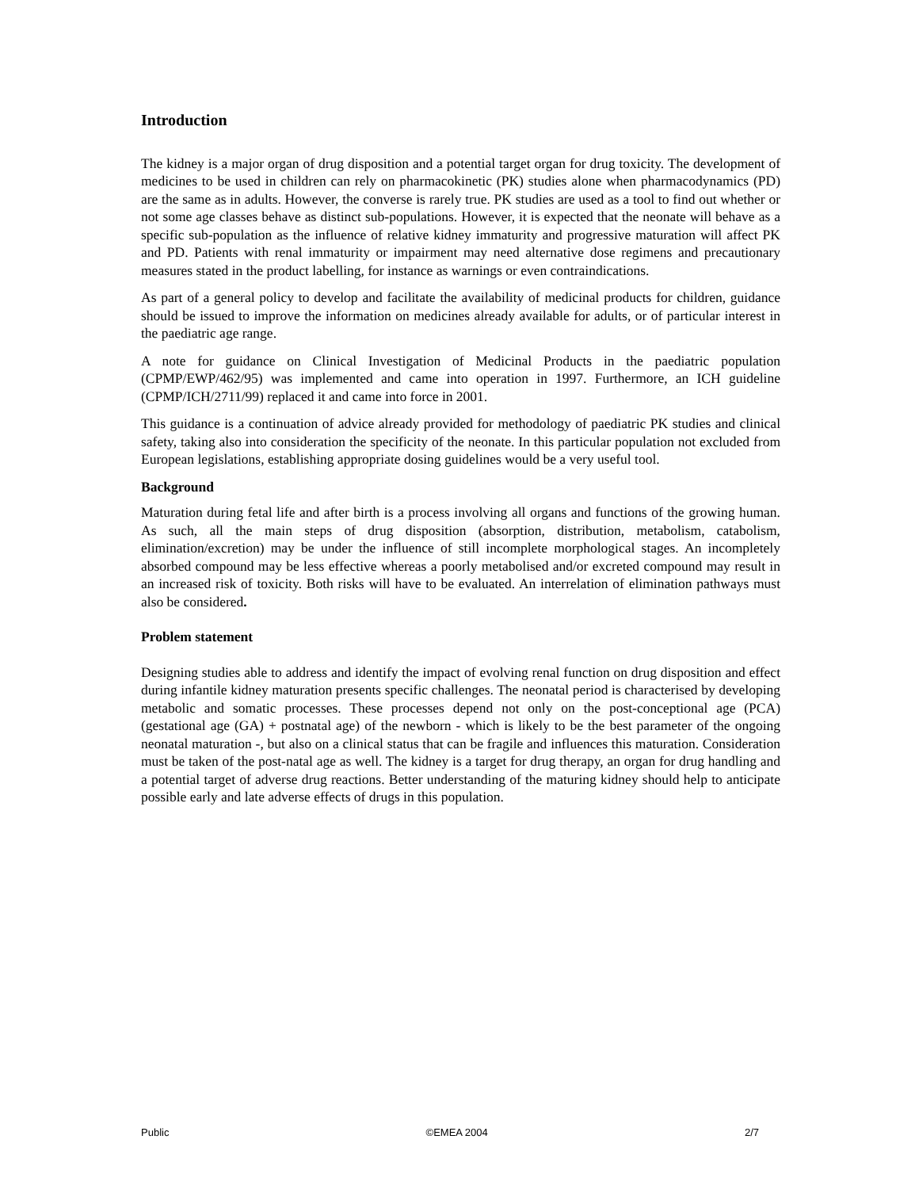Introduction
The kidney is a major organ of drug disposition and a potential target organ for drug toxicity. The development of medicines to be used in children can rely on pharmacokinetic (PK) studies alone when pharmacodynamics (PD) are the same as in adults. However, the converse is rarely true. PK studies are used as a tool to find out whether or not some age classes behave as distinct sub-populations. However, it is expected that the neonate will behave as a specific sub-population as the influence of relative kidney immaturity and progressive maturation will affect PK and PD. Patients with renal immaturity or impairment may need alternative dose regimens and precautionary measures stated in the product labelling, for instance as warnings or even contraindications.
As part of a general policy to develop and facilitate the availability of medicinal products for children, guidance should be issued to improve the information on medicines already available for adults, or of particular interest in the paediatric age range.
A note for guidance on Clinical Investigation of Medicinal Products in the paediatric population (CPMP/EWP/462/95) was implemented and came into operation in 1997. Furthermore, an ICH guideline (CPMP/ICH/2711/99) replaced it and came into force in 2001.
This guidance is a continuation of advice already provided for methodology of paediatric PK studies and clinical safety, taking also into consideration the specificity of the neonate. In this particular population not excluded from European legislations, establishing appropriate dosing guidelines would be a very useful tool.
Background
Maturation during fetal life and after birth is a process involving all organs and functions of the growing human. As such, all the main steps of drug disposition (absorption, distribution, metabolism, catabolism, elimination/excretion) may be under the influence of still incomplete morphological stages. An incompletely absorbed compound may be less effective whereas a poorly metabolised and/or excreted compound may result in an increased risk of toxicity. Both risks will have to be evaluated. An interrelation of elimination pathways must also be considered.
Problem statement
Designing studies able to address and identify the impact of evolving renal function on drug disposition and effect during infantile kidney maturation presents specific challenges. The neonatal period is characterised by developing metabolic and somatic processes. These processes depend not only on the post-conceptional age (PCA) (gestational age (GA) + postnatal age) of the newborn - which is likely to be the best parameter of the ongoing neonatal maturation -, but also on a clinical status that can be fragile and influences this maturation. Consideration must be taken of the post-natal age as well. The kidney is a target for drug therapy, an organ for drug handling and a potential target of adverse drug reactions. Better understanding of the maturing kidney should help to anticipate possible early and late adverse effects of drugs in this population.
Public ©EMEA 2004 2/7